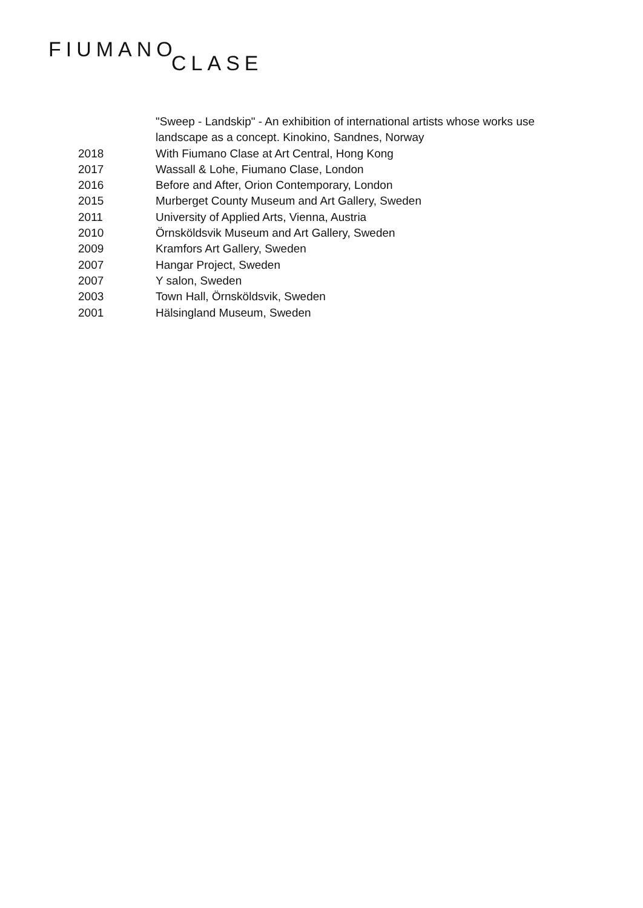FIUMANO
CLASE
"Sweep - Landskip" - An exhibition of international artists whose works use landscape as a concept. Kinokino, Sandnes, Norway
2018 With Fiumano Clase at Art Central, Hong Kong
2017 Wassall & Lohe, Fiumano Clase, London
2016 Before and After, Orion Contemporary, London
2015 Murberget County Museum and Art Gallery, Sweden
2011 University of Applied Arts, Vienna, Austria
2010 Örnsköldsvik Museum and Art Gallery, Sweden
2009 Kramfors Art Gallery, Sweden
2007 Hangar Project, Sweden
2007 Y salon, Sweden
2003 Town Hall, Örnsköldsvik, Sweden
2001 Hälsingland Museum, Sweden